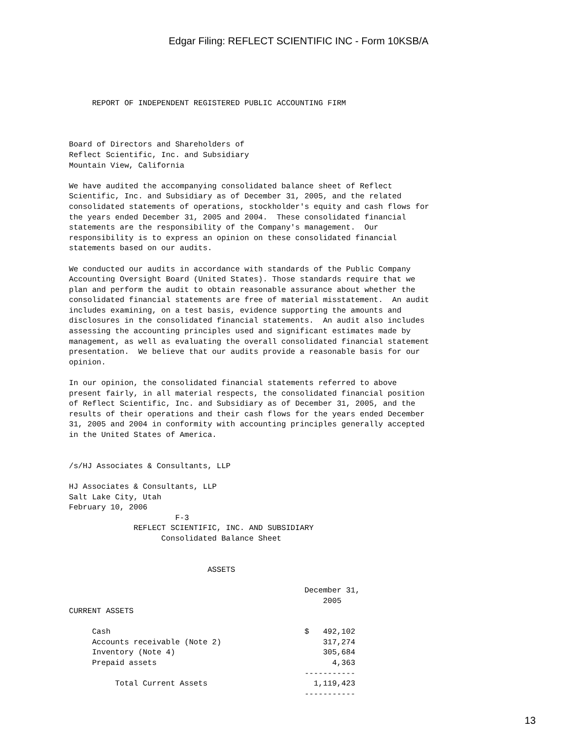Edgar Filing: REFLECT SCIENTIFIC INC - Form 10KSB/A
     REPORT OF INDEPENDENT REGISTERED PUBLIC ACCOUNTING FIRM



Board of Directors and Shareholders of
Reflect Scientific, Inc. and Subsidiary
Mountain View, California

We have audited the accompanying consolidated balance sheet of Reflect
Scientific, Inc. and Subsidiary as of December 31, 2005, and the related
consolidated statements of operations, stockholder's equity and cash flows for
the years ended December 31, 2005 and 2004.  These consolidated financial
statements are the responsibility of the Company's management.  Our
responsibility is to express an opinion on these consolidated financial
statements based on our audits.

We conducted our audits in accordance with standards of the Public Company
Accounting Oversight Board (United States). Those standards require that we
plan and perform the audit to obtain reasonable assurance about whether the
consolidated financial statements are free of material misstatement.  An audit
includes examining, on a test basis, evidence supporting the amounts and
disclosures in the consolidated financial statements.  An audit also includes
assessing the accounting principles used and significant estimates made by
management, as well as evaluating the overall consolidated financial statement
presentation.  We believe that our audits provide a reasonable basis for our
opinion.

In our opinion, the consolidated financial statements referred to above
present fairly, in all material respects, the consolidated financial position
of Reflect Scientific, Inc. and Subsidiary as of December 31, 2005, and the
results of their operations and their cash flows for the years ended December
31, 2005 and 2004 in conformity with accounting principles generally accepted
in the United States of America.


/s/HJ Associates & Consultants, LLP

HJ Associates & Consultants, LLP
Salt Lake City, Utah
February 10, 2006
                       F-3
              REFLECT SCIENTIFIC, INC. AND SUBSIDIARY
                    Consolidated Balance Sheet


                              ASSETS

                                                   December 31,
                                                       2005
CURRENT ASSETS

     Cash                                          $   492,102
     Accounts receivable (Note 2)                      317,274
     Inventory (Note 4)                                305,684
     Prepaid assets                                      4,363
                                                   -----------
          Total Current Assets                       1,119,423
                                                   -----------
13